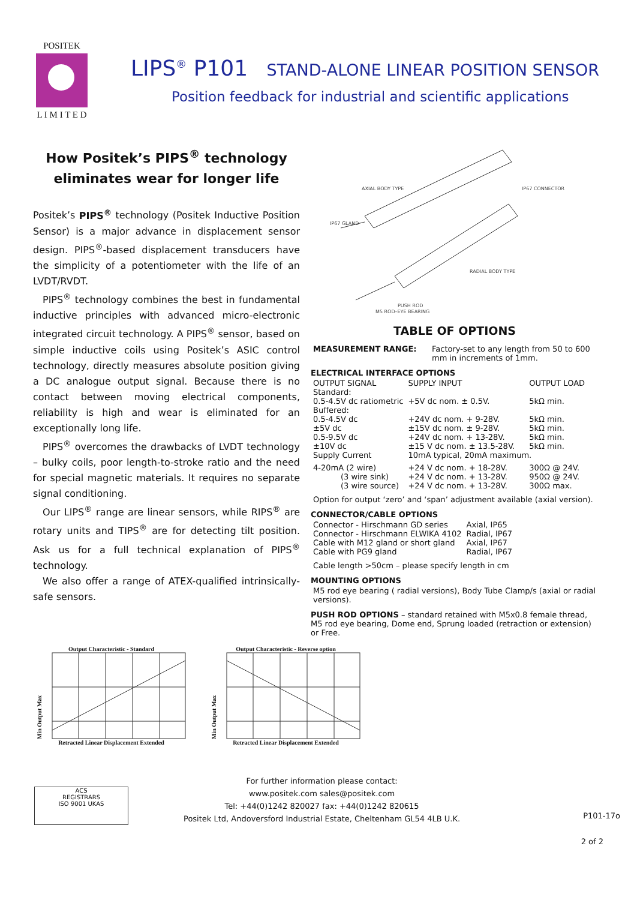POSITEK
L I M I T E D
LIPS<sup>®</sup> P101 STAND-ALONE LINEAR POSITION SENSOR
Position feedback for industrial and scientific applications
How Positek’s PIPS<sup>®</sup> technology
eliminates wear for longer life
Positek’s PIPS<sup>®</sup> technology (Positek Inductive Position Sensor) is a major advance in displacement sensor design. PIPS<sup>®</sup>-based displacement transducers have the simplicity of a potentiometer with the life of an LVDT/RVDT.
PIPS<sup>®</sup> technology combines the best in fundamental inductive principles with advanced micro-electronic integrated circuit technology. A PIPS<sup>®</sup> sensor, based on simple inductive coils using Positek’s ASIC control technology, directly measures absolute position giving a DC analogue output signal. Because there is no contact between moving electrical components, reliability is high and wear is eliminated for an exceptionally long life.
PIPS<sup>®</sup> overcomes the drawbacks of LVDT technology – bulky coils, poor length-to-stroke ratio and the need for special magnetic materials. It requires no separate signal conditioning.
Our LIPS<sup>®</sup> range are linear sensors, while RIPS<sup>®</sup> are rotary units and TIPS<sup>®</sup> are for detecting tilt position. Ask us for a full technical explanation of PIPS<sup>®</sup> technology.
We also offer a range of ATEX-qualified intrinsically-safe sensors.
AXIAL BODY TYPE IP67 CONNECTOR
IP67 GLAND
RADIAL BODY TYPE
PUSH ROD
M5 ROD–EYE BEARING
TABLE OF OPTIONS
| MEASUREMENT RANGE: | Factory-set to any length from 50 to 600 mm in increments of 1mm. |
ELECTRICAL INTERFACE OPTIONS
| OUTPUT SIGNAL | SUPPLY INPUT | OUTPUT LOAD |
| Standard: | | |
| 0.5-4.5V dc ratiometric | +5V dc nom. ± 0.5V. | 5kΩ min. |
| Buffered: | | |
| 0.5-4.5V dc | +24V dc nom. + 9-28V. | 5kΩ min. |
| ±5V dc | ±15V dc nom. ± 9-28V. | 5kΩ min. |
| 0.5-9.5V dc | +24V dc nom. + 13-28V. | 5kΩ min. |
| ±10V dc | ±15 V dc nom. ± 13.5-28V. | 5kΩ min. |
| Supply Current | 10mA typical, 20mA maximum. | |
| 4-20mA (2 wire) | +24 V dc nom. + 18-28V. | 300Ω @ 24V. |
| (3 wire sink) | +24 V dc nom. + 13-28V. | 950Ω @ 24V. |
| (3 wire source) | +24 V dc nom. + 13-28V. | 300Ω max. |
Option for output ‘zero’ and ‘span’ adjustment available (axial version).
CONNECTOR/CABLE OPTIONS
| Connector - Hirschmann GD series | Axial, IP65 |
| Connector - Hirschmann ELWIKA 4102 | Radial, IP67 |
| Cable with M12 gland or short gland | Axial, IP67 |
| Cable with PG9 gland | Radial, IP67 |
Cable length >50cm – please specify length in cm
MOUNTING OPTIONS
M5 rod eye bearing ( radial versions), Body Tube Clamp/s (axial or radial versions).
PUSH ROD OPTIONS – standard retained with M5x0.8 female thread, M5 rod eye bearing, Dome end, Sprung loaded (retraction or extension) or Free.
Output Characteristic - Standard
Min Output Max
Retracted Linear Displacement Extended
Output Characteristic - Reverse option
Min Output Max
Retracted Linear Displacement Extended
ACS
REGISTRARS
ISO 9001 UKAS
For further information please contact:
www.positek.com sales@positek.com
Tel: +44(0)1242 820027 fax: +44(0)1242 820615
Positek Ltd, Andoversford Industrial Estate, Cheltenham GL54 4LB U.K.
P101-17o
2 of 2